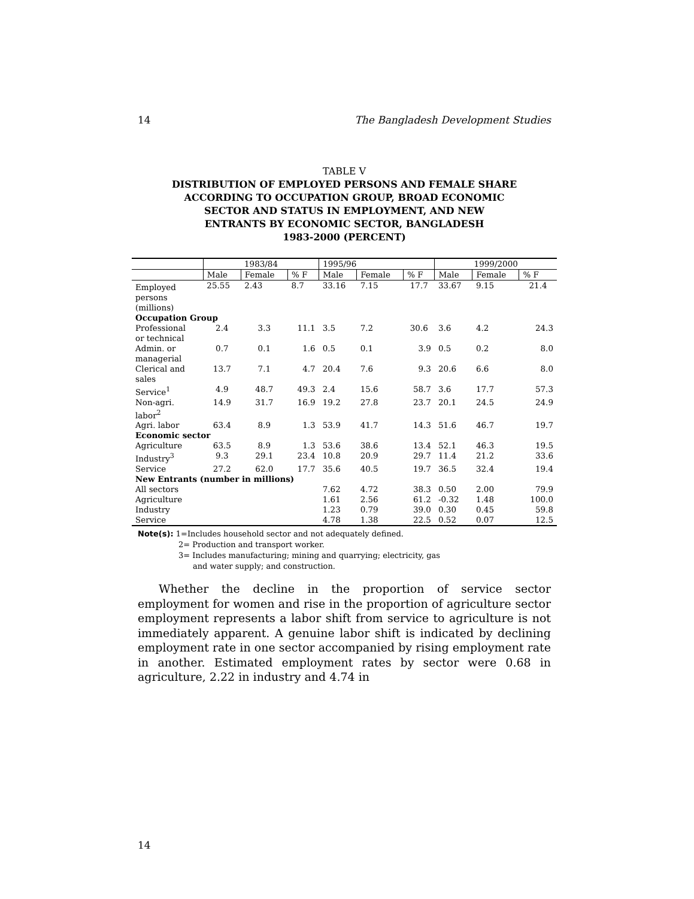14 The Bangladesh Development Studies
TABLE V
DISTRIBUTION OF EMPLOYED PERSONS AND FEMALE SHARE
ACCORDING TO OCCUPATION GROUP, BROAD ECONOMIC
SECTOR AND STATUS IN EMPLOYMENT, AND NEW
ENTRANTS BY ECONOMIC SECTOR, BANGLADESH
1983-2000 (PERCENT)
| | 1983/84 | | | 1995/96 | | | 1999/2000 | | |
| --- | --- | --- | --- | --- | --- | --- | --- | --- | --- |
| | Male | Female | % F | Male | Female | % F | Male | Female | % F |
| Employed persons (millions) | 25.55 | 2.43 | 8.7 | 33.16 | 7.15 | 17.7 | 33.67 | 9.15 | 21.4 |
| Occupation Group | | | | | | | | | |
| Professional or technical | 2.4 | 3.3 | 11.1 | 3.5 | 7.2 | 30.6 | 3.6 | 4.2 | 24.3 |
| Admin. or managerial | 0.7 | 0.1 | 1.6 | 0.5 | 0.1 | 3.9 | 0.5 | 0.2 | 8.0 |
| Clerical and sales | 13.7 | 7.1 | 4.7 | 20.4 | 7.6 | 9.3 | 20.6 | 6.6 | 8.0 |
| Service<sup>1</sup> | 4.9 | 48.7 | 49.3 | 2.4 | 15.6 | 58.7 | 3.6 | 17.7 | 57.3 |
| Non-agri. labor<sup>2</sup> | 14.9 | 31.7 | 16.9 | 19.2 | 27.8 | 23.7 | 20.1 | 24.5 | 24.9 |
| Agri. labor | 63.4 | 8.9 | 1.3 | 53.9 | 41.7 | 14.3 | 51.6 | 46.7 | 19.7 |
| Economic sector | | | | | | | | | |
| Agriculture | 63.5 | 8.9 | 1.3 | 53.6 | 38.6 | 13.4 | 52.1 | 46.3 | 19.5 |
| Industry<sup>3</sup> | 9.3 | 29.1 | 23.4 | 10.8 | 20.9 | 29.7 | 11.4 | 21.2 | 33.6 |
| Service | 27.2 | 62.0 | 17.7 | 35.6 | 40.5 | 19.7 | 36.5 | 32.4 | 19.4 |
| New Entrants (number in millions) | | | | | | | | | |
| All sectors | | | | 7.62 | 4.72 | 38.3 | 0.50 | 2.00 | 79.9 |
| Agriculture | | | | 1.61 | 2.56 | 61.2 | -0.32 | 1.48 | 100.0 |
| Industry | | | | 1.23 | 0.79 | 39.0 | 0.30 | 0.45 | 59.8 |
| Service | | | | 4.78 | 1.38 | 22.5 | 0.52 | 0.07 | 12.5 |
Note(s): 1=Includes household sector and not adequately defined.
2= Production and transport worker.
3= Includes manufacturing; mining and quarrying; electricity, gas
and water supply; and construction.
Whether the decline in the proportion of service sector employment for women and rise in the proportion of agriculture sector employment represents a labor shift from service to agriculture is not immediately apparent. A genuine labor shift is indicated by declining employment rate in one sector accompanied by rising employment rate in another. Estimated employment rates by sector were 0.68 in agriculture, 2.22 in industry and 4.74 in
14